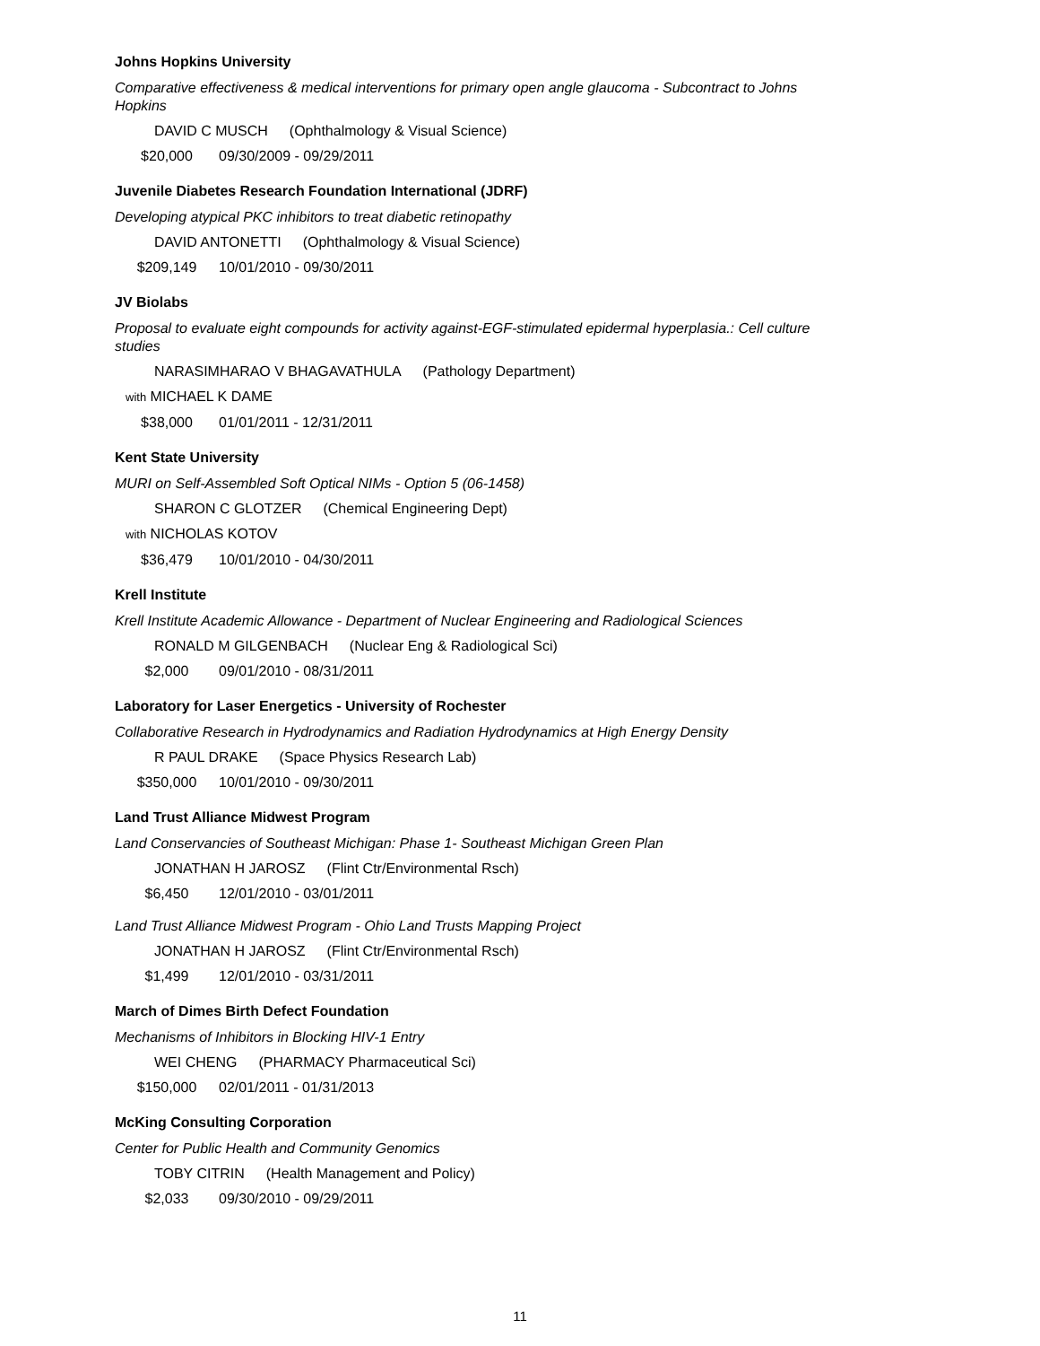Johns Hopkins University
Comparative effectiveness & medical interventions for primary open angle glaucoma - Subcontract to Johns Hopkins
DAVID C MUSCH (Ophthalmology & Visual Science)
$20,000 09/30/2009 - 09/29/2011
Juvenile Diabetes Research Foundation International (JDRF)
Developing atypical PKC inhibitors to treat diabetic retinopathy
DAVID ANTONETTI (Ophthalmology & Visual Science)
$209,149 10/01/2010 - 09/30/2011
JV Biolabs
Proposal to evaluate eight compounds for activity against-EGF-stimulated epidermal hyperplasia.: Cell culture studies
NARASIMHARAO V BHAGAVATHULA (Pathology Department)
with MICHAEL K DAME
$38,000 01/01/2011 - 12/31/2011
Kent State University
MURI on Self-Assembled Soft Optical NIMs - Option 5 (06-1458)
SHARON C GLOTZER (Chemical Engineering Dept)
with NICHOLAS KOTOV
$36,479 10/01/2010 - 04/30/2011
Krell Institute
Krell Institute Academic Allowance - Department of Nuclear Engineering and Radiological Sciences
RONALD M GILGENBACH (Nuclear Eng & Radiological Sci)
$2,000 09/01/2010 - 08/31/2011
Laboratory for Laser Energetics - University of Rochester
Collaborative Research in Hydrodynamics and Radiation Hydrodynamics at High Energy Density
R PAUL DRAKE (Space Physics Research Lab)
$350,000 10/01/2010 - 09/30/2011
Land Trust Alliance Midwest Program
Land Conservancies of Southeast Michigan: Phase 1- Southeast Michigan Green Plan
JONATHAN H JAROSZ (Flint Ctr/Environmental Rsch)
$6,450 12/01/2010 - 03/01/2011
Land Trust Alliance Midwest Program - Ohio Land Trusts Mapping Project
JONATHAN H JAROSZ (Flint Ctr/Environmental Rsch)
$1,499 12/01/2010 - 03/31/2011
March of Dimes Birth Defect Foundation
Mechanisms of Inhibitors in Blocking HIV-1 Entry
WEI CHENG (PHARMACY Pharmaceutical Sci)
$150,000 02/01/2011 - 01/31/2013
McKing Consulting Corporation
Center for Public Health and Community Genomics
TOBY CITRIN (Health Management and Policy)
$2,033 09/30/2010 - 09/29/2011
11